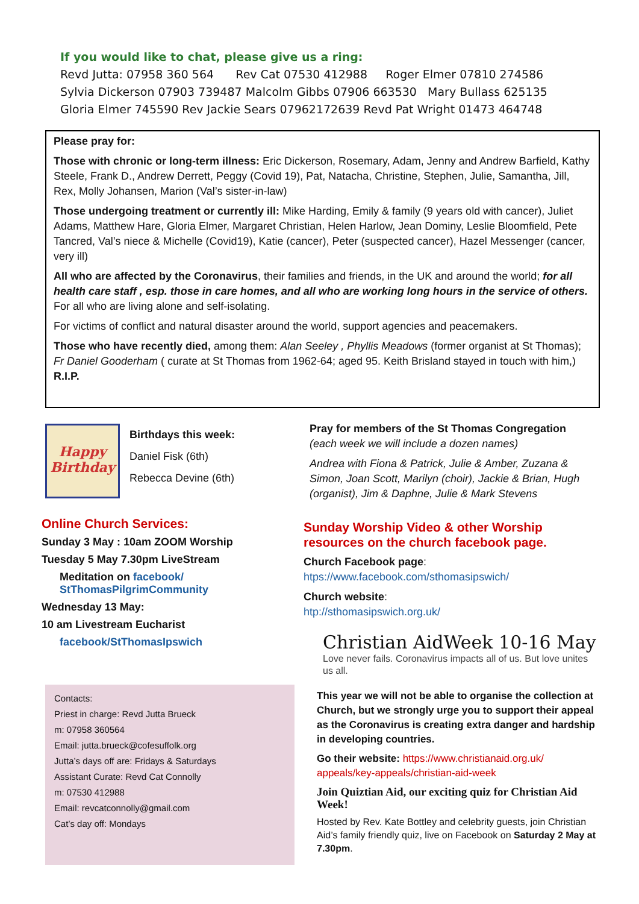If you would like to chat, please give us a ring:
Revd Jutta: 07958 360 564 Rev Cat 07530 412988 Roger Elmer 07810 274586
Sylvia Dickerson 07903 739487 Malcolm Gibbs 07906 663530 Mary Bullass 625135
Gloria Elmer 745590 Rev Jackie Sears 07962172639 Revd Pat Wright 01473 464748
Please pray for:
Those with chronic or long-term illness: Eric Dickerson, Rosemary, Adam, Jenny and Andrew Barfield, Kathy Steele, Frank D., Andrew Derrett, Peggy (Covid 19), Pat, Natacha, Christine, Stephen, Julie, Samantha, Jill, Rex, Molly Johansen, Marion (Val’s sister-in-law)
Those undergoing treatment or currently ill: Mike Harding, Emily & family (9 years old with cancer), Juliet Adams, Matthew Hare, Gloria Elmer, Margaret Christian, Helen Harlow, Jean Dominy, Leslie Bloomfield, Pete Tancred, Val’s niece & Michelle (Covid19), Katie (cancer), Peter (suspected cancer), Hazel Messenger (cancer, very ill)
All who are affected by the Coronavirus, their families and friends, in the UK and around the world; for all health care staff , esp. those in care homes, and all who are working long hours in the service of others. For all who are living alone and self-isolating.
For victims of conflict and natural disaster around the world, support agencies and peacemakers.
Those who have recently died, among them: Alan Seeley , Phyllis Meadows (former organist at St Thomas); Fr Daniel Gooderham ( curate at St Thomas from 1962-64; aged 95. Keith Brisland stayed in touch with him,) R.I.P.
Happy Birthday
Birthdays this week:
Daniel Fisk (6th)
Rebecca Devine (6th)
Online Church Services:
Sunday 3 May : 10am ZOOM Worship
Tuesday 5 May 7.30pm LiveStream
Meditation on facebook/ StThomasPilgrimCommunity
Wednesday 13 May:
10 am Livestream Eucharist
facebook/StThomasIpswich
Contacts:
Priest in charge: Revd Jutta Brueck
m: 07958 360564
Email: jutta.brueck@cofesuffolk.org
Jutta’s days off are: Fridays & Saturdays
Assistant Curate: Revd Cat Connolly
m: 07530 412988
Email: revcatconnolly@gmail.com
Cat’s day off: Mondays
Pray for members of the St Thomas Congregation
(each week we will include a dozen names)
Andrea with Fiona & Patrick, Julie & Amber, Zuzana & Simon, Joan Scott, Marilyn (choir), Jackie & Brian, Hugh (organist), Jim & Daphne, Julie & Mark Stevens
Sunday Worship Video & other Worship resources on the church facebook page.
Church Facebook page:
htps://www.facebook.com/sthomasipswich/
Church website:
htp://sthomasipswich.org.uk/
Christian AidWeek 10-16 May
Love never fails. Coronavirus impacts all of us. But love unites us all.
This year we will not be able to organise the collection at Church, but we strongly urge you to support their appeal as the Coronavirus is creating extra danger and hardship in developing countries.
Go their website: https://www.christianaid.org.uk/ appeals/key-appeals/christian-aid-week
Join Quiztian Aid, our exciting quiz for Christian Aid Week!
Hosted by Rev. Kate Bottley and celebrity guests, join Christian Aid’s family friendly quiz, live on Facebook on Saturday 2 May at 7.30pm.